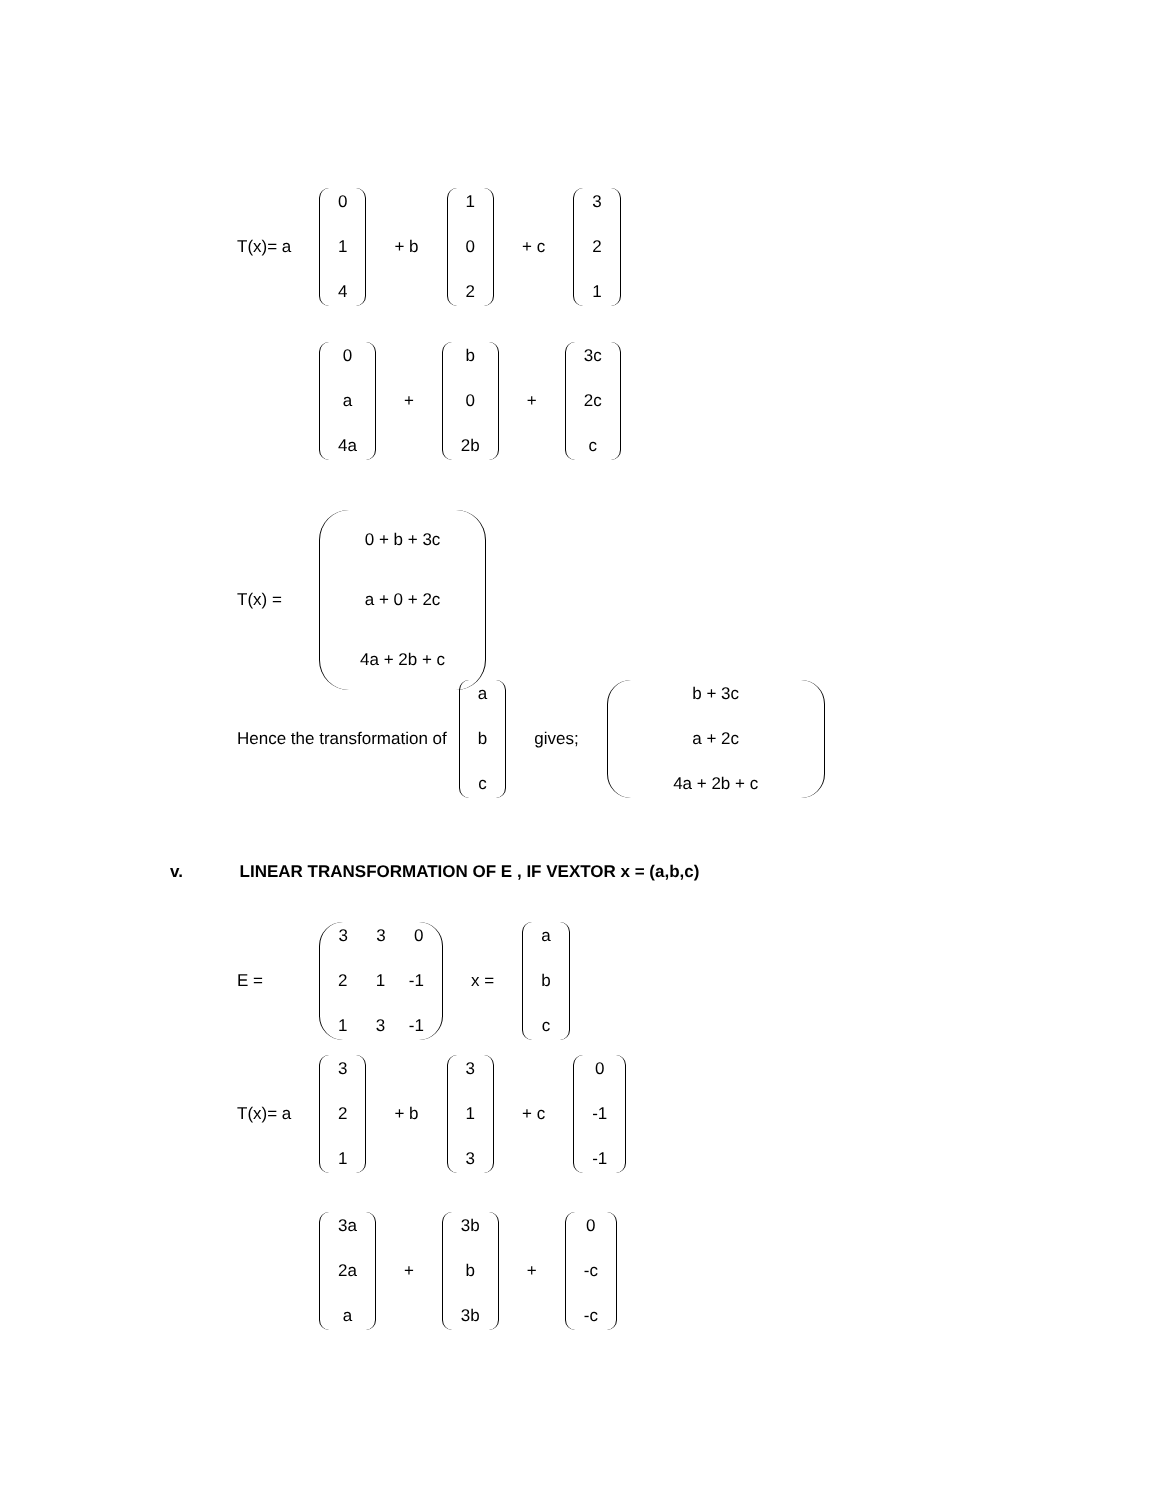T(x)= a
0 1 4
+ b
1 0 2
+ c
3 2 1
0 a 4a
+
b 0 2b
+
3c 2c c
T(x) =
0 + b + 3c a + 0 + 2c 4a + 2b + c
Hence the transformation of
a b c
gives;
b + 3c a + 2c 4a + 2b + c
v. LINEAR TRANSFORMATION OF E , IF VEXTOR x = (a,b,c)
E =
3 3 0 2 1 -1 1 3 -1
x =
a b c
T(x)= a
3 2 1
+ b
3 1 3
+ c
0 -1 -1
3a 2a a
+
3b b 3b
+
0 -c -c